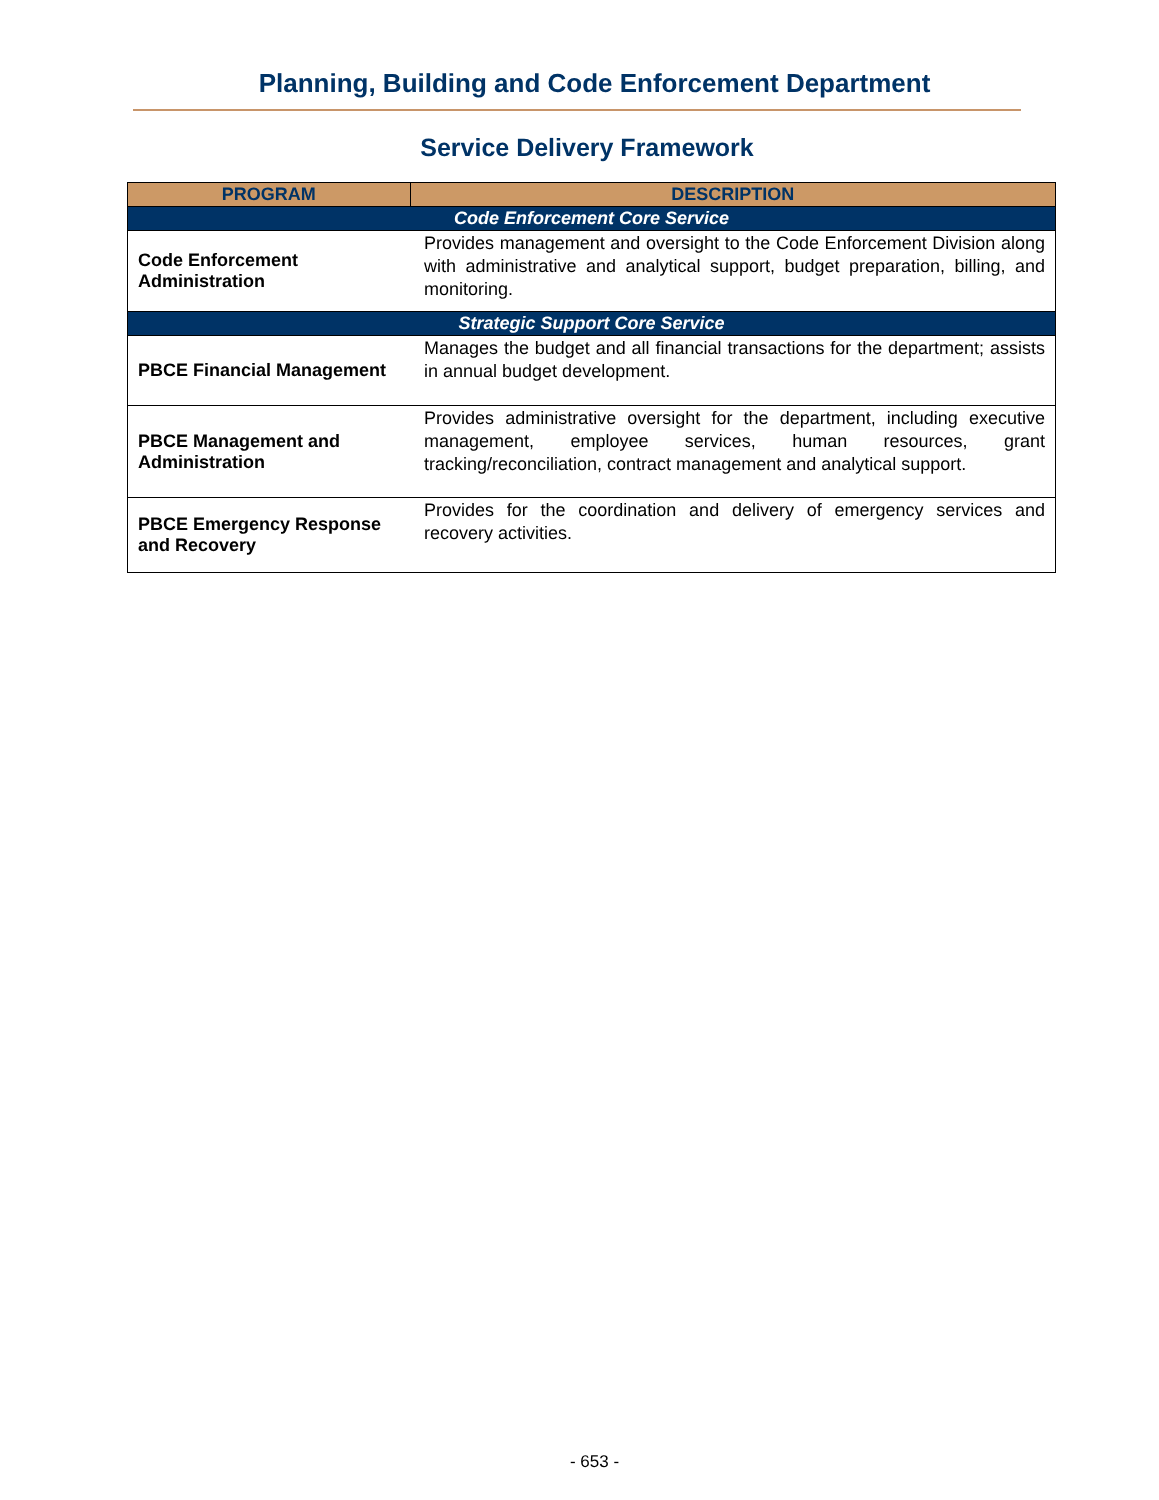Planning, Building and Code Enforcement Department
Service Delivery Framework
| PROGRAM | DESCRIPTION |
| --- | --- |
| Code Enforcement Core Service | |
| Code Enforcement Administration | Provides management and oversight to the Code Enforcement Division along with administrative and analytical support, budget preparation, billing, and monitoring. |
| Strategic Support Core Service | |
| PBCE Financial Management | Manages the budget and all financial transactions for the department; assists in annual budget development. |
| PBCE Management and Administration | Provides administrative oversight for the department, including executive management, employee services, human resources, grant tracking/reconciliation, contract management and analytical support. |
| PBCE Emergency Response and Recovery | Provides for the coordination and delivery of emergency services and recovery activities. |
- 653 -